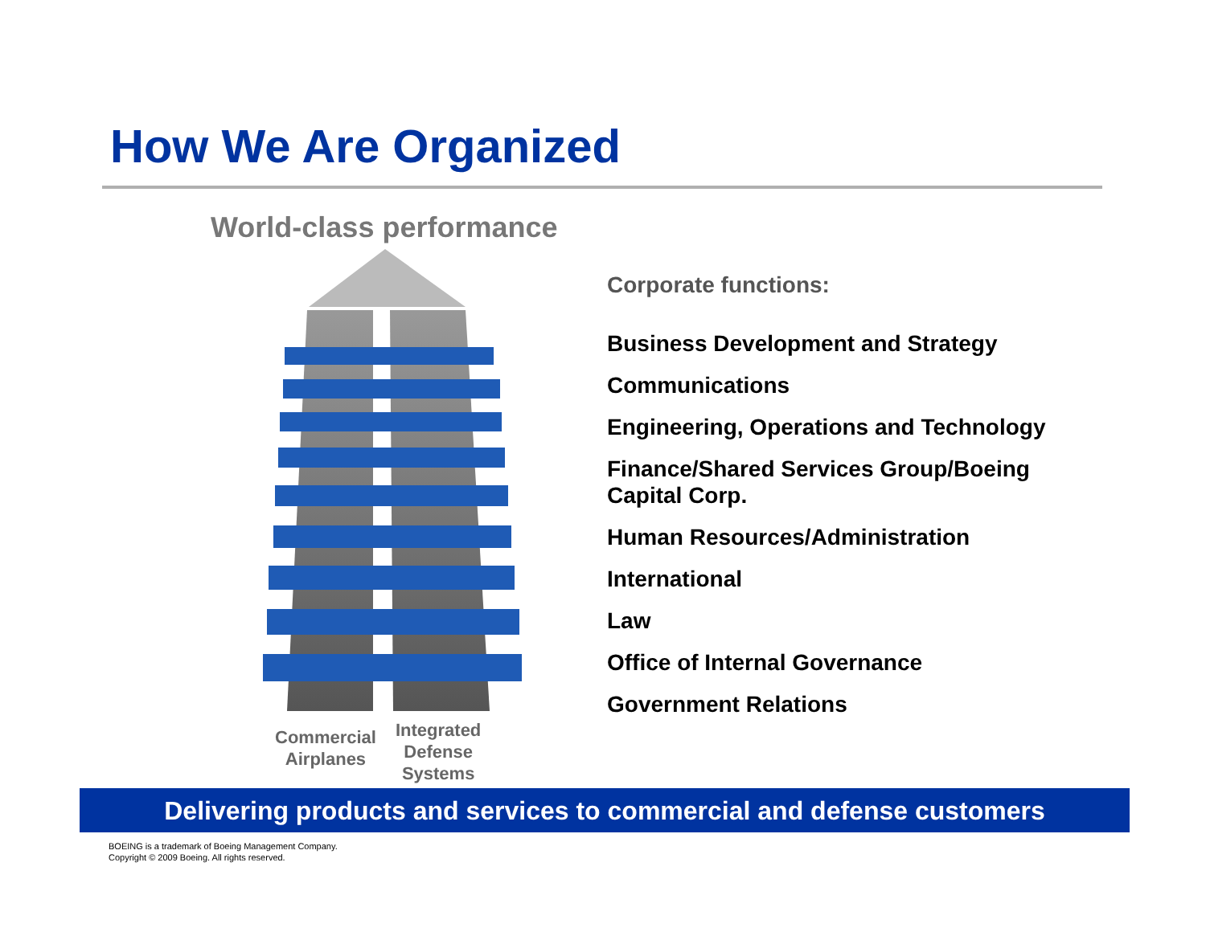How We Are Organized
World-class performance
Commercial
Airplanes
Integrated
Defense
Systems
Corporate functions:
Business Development and Strategy
Communications
Engineering, Operations and Technology
Finance/Shared Services Group/Boeing Capital Corp.
Human Resources/Administration
International
Law
Office of Internal Governance
Government Relations
Delivering products and services to commercial and defense customers
BOEING is a trademark of Boeing Management Company.
Copyright © 2009 Boeing. All rights reserved.